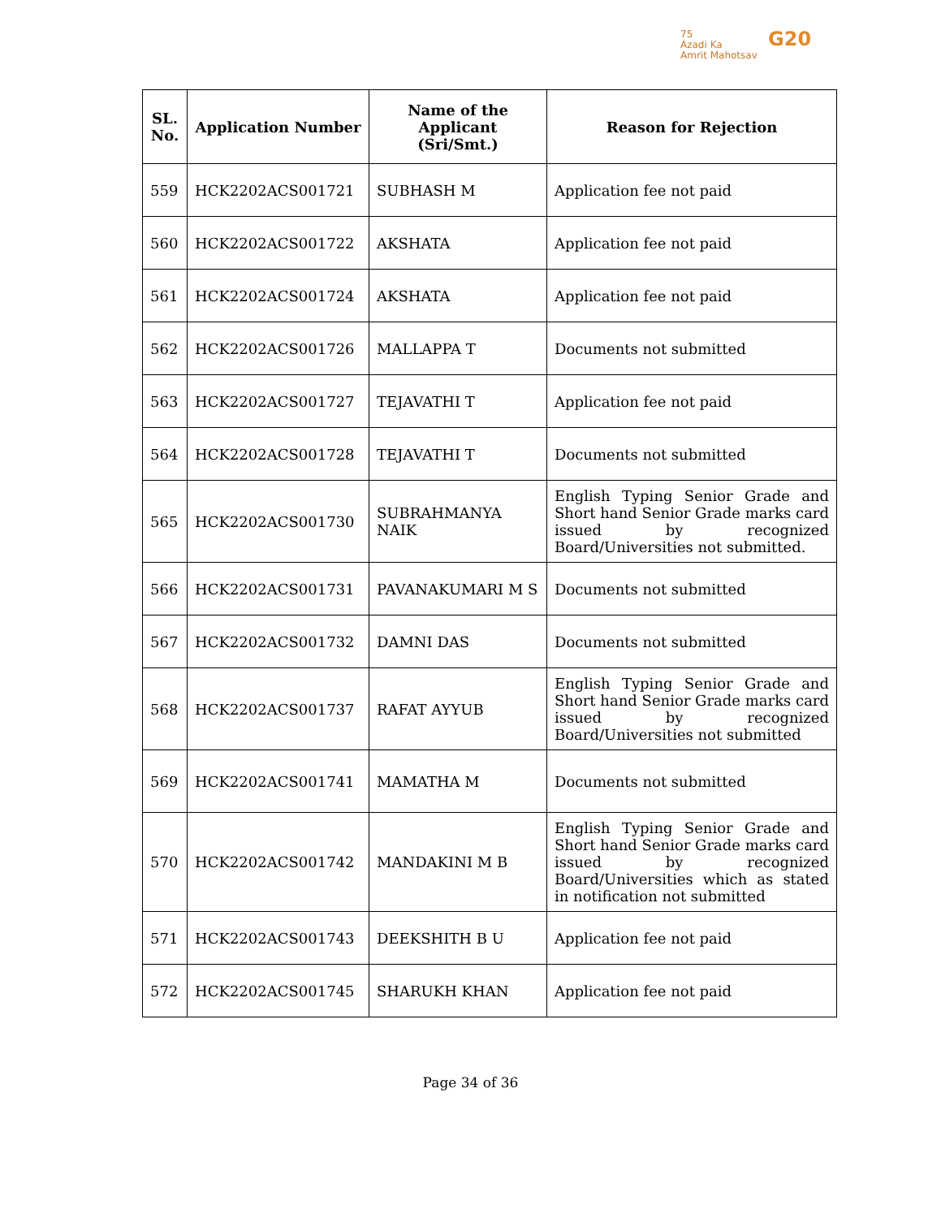75
Azadi Ka
Amrit Mahotsav
G20
| SL. No. | Application Number | Name of the Applicant (Sri/Smt.) | Reason for Rejection |
| --- | --- | --- | --- |
| 559 | HCK2202ACS001721 | SUBHASH M | Application fee not paid |
| 560 | HCK2202ACS001722 | AKSHATA | Application fee not paid |
| 561 | HCK2202ACS001724 | AKSHATA | Application fee not paid |
| 562 | HCK2202ACS001726 | MALLAPPA T | Documents not submitted |
| 563 | HCK2202ACS001727 | TEJAVATHI T | Application fee not paid |
| 564 | HCK2202ACS001728 | TEJAVATHI T | Documents not submitted |
| 565 | HCK2202ACS001730 | SUBRAHMANYA NAIK | English Typing Senior Grade and Short hand Senior Grade marks card issued by recognized Board/Universities not submitted. |
| 566 | HCK2202ACS001731 | PAVANAKUMARI M S | Documents not submitted |
| 567 | HCK2202ACS001732 | DAMNI DAS | Documents not submitted |
| 568 | HCK2202ACS001737 | RAFAT AYYUB | English Typing Senior Grade and Short hand Senior Grade marks card issued by recognized Board/Universities not submitted |
| 569 | HCK2202ACS001741 | MAMATHA M | Documents not submitted |
| 570 | HCK2202ACS001742 | MANDAKINI M B | English Typing Senior Grade and Short hand Senior Grade marks card issued by recognized Board/Universities which as stated in notification not submitted |
| 571 | HCK2202ACS001743 | DEEKSHITH B U | Application fee not paid |
| 572 | HCK2202ACS001745 | SHARUKH KHAN | Application fee not paid |
Page 34 of 36